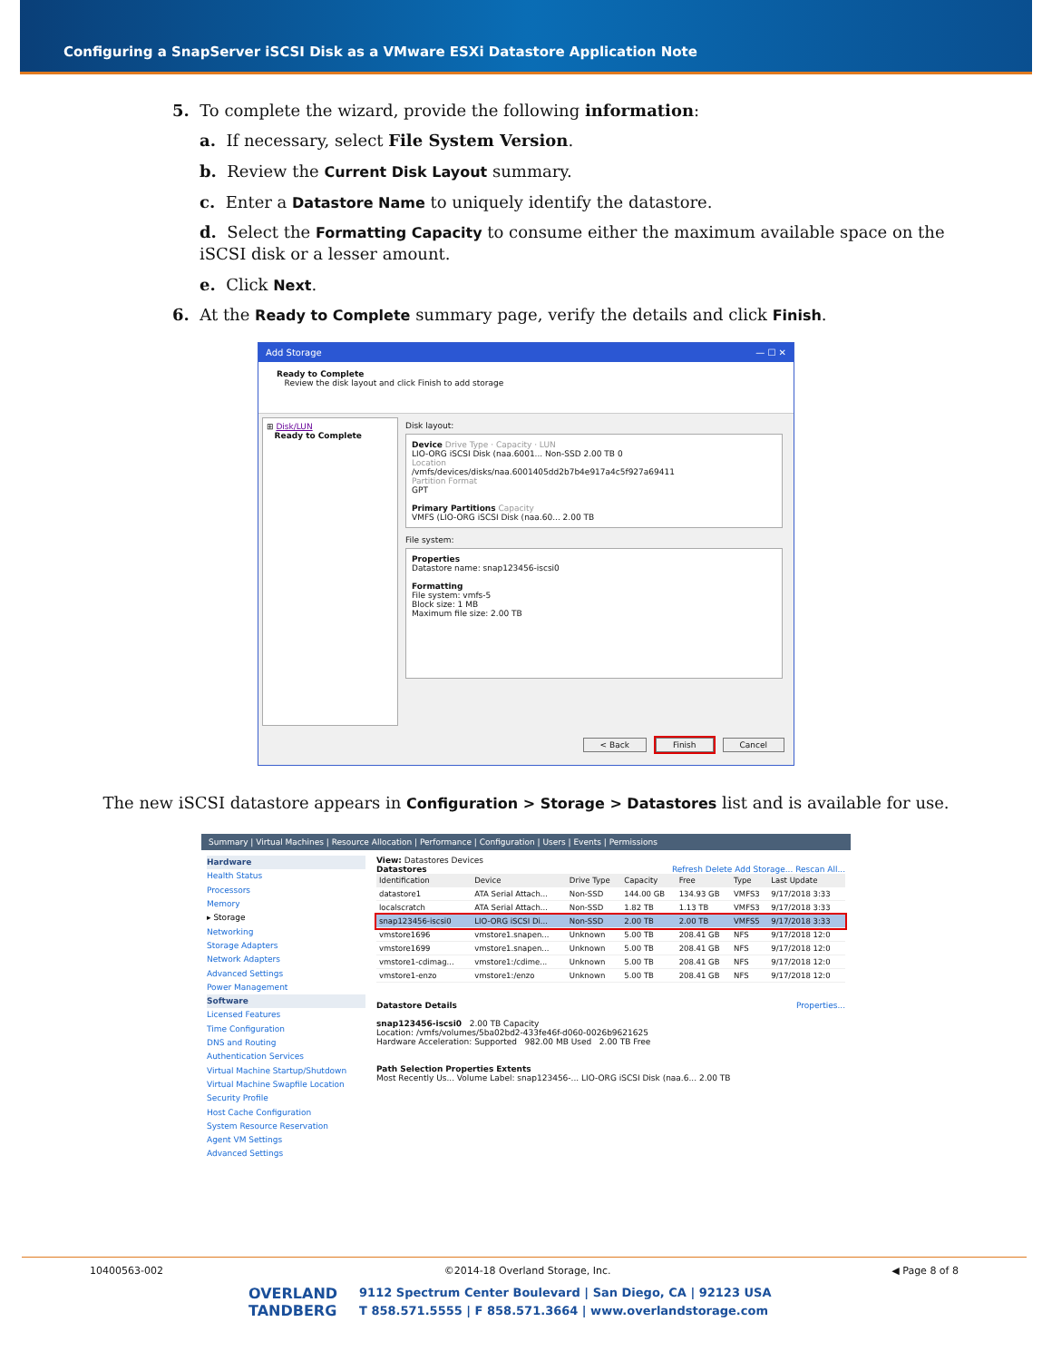Configuring a SnapServer iSCSI Disk as a VMware ESXi Datastore Application Note
5. To complete the wizard, provide the following information:
a. If necessary, select File System Version.
b. Review the Current Disk Layout summary.
c. Enter a Datastore Name to uniquely identify the datastore.
d. Select the Formatting Capacity to consume either the maximum available space on the iSCSI disk or a lesser amount.
e. Click Next.
6. At the Ready to Complete summary page, verify the details and click Finish.
Add Storage — ☐ ✕
Ready to Complete
Review the disk layout and click Finish to add storage
⊞ Disk/LUN
Ready to Complete
Disk layout:
Device Drive Type · Capacity · LUN
LIO-ORG iSCSI Disk (naa.6001... Non-SSD 2.00 TB 0
Location
/vmfs/devices/disks/naa.6001405dd2b7b4e917a4c5f927a69411
Partition Format
GPT
Primary Partitions Capacity
VMFS (LIO-ORG iSCSI Disk (naa.60... 2.00 TB
File system:
Properties
Datastore name: snap123456-iscsi0
Formatting
File system: vmfs-5
Block size: 1 MB
Maximum file size: 2.00 TB
< Back Finish Cancel
The new iSCSI datastore appears in Configuration > Storage > Datastores list and is available for use.
Summary | Virtual Machines | Resource Allocation | Performance | Configuration | Users | Events | Permissions
Hardware
Health Status
Processors
Memory
▸ Storage
Networking
Storage Adapters
Network Adapters
Advanced Settings
Power Management
Software
Licensed Features
Time Configuration
DNS and Routing
Authentication Services
Virtual Machine Startup/Shutdown
Virtual Machine Swapfile Location
Security Profile
Host Cache Configuration
System Resource Reservation
Agent VM Settings
Advanced Settings
View: Datastores Devices
Datastores Refresh Delete Add Storage... Rescan All...
| Identification | Device | Drive Type | Capacity | Free | Type | Last Update |
| --- | --- | --- | --- | --- | --- | --- |
| datastore1 | ATA Serial Attach... | Non-SSD | 144.00 GB | 134.93 GB | VMFS3 | 9/17/2018 3:33 |
| localscratch | ATA Serial Attach... | Non-SSD | 1.82 TB | 1.13 TB | VMFS3 | 9/17/2018 3:33 |
| snap123456-iscsi0 | LIO-ORG iSCSI Di... | Non-SSD | 2.00 TB | 2.00 TB | VMFS5 | 9/17/2018 3:33 |
| vmstore1696 | vmstore1.snapen... | Unknown | 5.00 TB | 208.41 GB | NFS | 9/17/2018 12:0 |
| vmstore1699 | vmstore1.snapen... | Unknown | 5.00 TB | 208.41 GB | NFS | 9/17/2018 12:0 |
| vmstore1-cdimag... | vmstore1:/cdime... | Unknown | 5.00 TB | 208.41 GB | NFS | 9/17/2018 12:0 |
| vmstore1-enzo | vmstore1:/enzo | Unknown | 5.00 TB | 208.41 GB | NFS | 9/17/2018 12:0 |
Datastore Details Properties...
snap123456-iscsi0 2.00 TB Capacity
Location: /vmfs/volumes/5ba02bd2-433fe46f-d060-0026b9621625
Hardware Acceleration: Supported 982.00 MB Used 2.00 TB Free
Path Selection Properties Extents
Most Recently Us... Volume Label: snap123456-... LIO-ORG iSCSI Disk (naa.6... 2.00 TB
10400563-002 ©2014-18 Overland Storage, Inc. ◀ Page 8 of 8
OVERLAND
TANDBERG
9112 Spectrum Center Boulevard | San Diego, CA | 92123 USA
T 858.571.5555 | F 858.571.3664 | www.overlandstorage.com